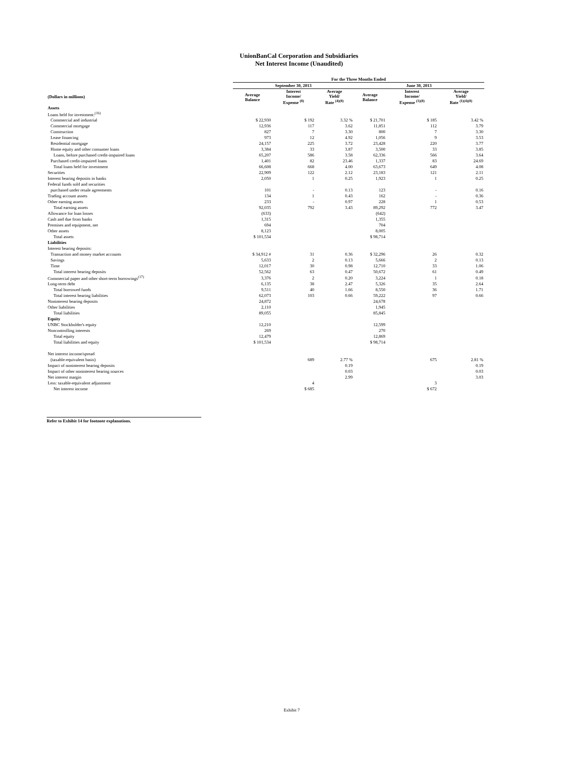UnionBanCal Corporation and Subsidiaries
Net Interest Income (Unaudited)
| | For the Three Months Ended | | | | | |
| --- | --- | --- | --- | --- | --- | --- |
| | September 30, 2013 | | | June 30, 2013 | | |
| (Dollars in millions) | Average Balance | Interest Income/ Expense <sup>(8)</sup> | Average Yield/ Rate <sup>(4)(8)</sup> | Average Balance | Interest Income/ Expense <sup>(1)(8)</sup> | Average Yield/ Rate <sup>(1)(4)(8)</sup> |
| Assets | | | | | | |
| Loans held for investment:<sup>(16)</sup> | | | | | | |
| Commercial and industrial | $ 22,930 | $ 192 | 3.32 % | $ 21,701 | $ 185 | 3.42 % |
| Commercial mortgage | 12,936 | 117 | 3.62 | 11,851 | 112 | 3.79 |
| Construction | 827 | 7 | 3.30 | 800 | 7 | 3.30 |
| Lease financing | 973 | 12 | 4.92 | 1,056 | 9 | 3.53 |
| Residential mortgage | 24,157 | 225 | 3.72 | 23,428 | 220 | 3.77 |
| Home equity and other consumer loans | 3,384 | 33 | 3.87 | 3,500 | 33 | 3.85 |
| Loans, before purchased credit-impaired loans | 65,207 | 586 | 3.58 | 62,336 | 566 | 3.64 |
| Purchased credit-impaired loans | 1,401 | 82 | 23.46 | 1,337 | 83 | 24.69 |
| Total loans held for investment | 66,608 | 668 | 4.00 | 63,673 | 649 | 4.08 |
| Securities | 22,909 | 122 | 2.12 | 23,183 | 121 | 2.11 |
| Interest bearing deposits in banks | 2,050 | 1 | 0.25 | 1,923 | 1 | 0.25 |
| Federal funds sold and securities | | | | | | |
| purchased under resale agreements | 101 | - | 0.13 | 123 | - | 0.16 |
| Trading account assets | 134 | 1 | 0.43 | 162 | - | 0.36 |
| Other earning assets | 233 | - | 0.97 | 228 | 1 | 0.53 |
| Total earning assets | 92,035 | 792 | 3.43 | 89,292 | 772 | 3.47 |
| Allowance for loan losses | (633) | | | (642) | | |
| Cash and due from banks | 1,315 | | | 1,355 | | |
| Premises and equipment, net | 694 | | | 704 | | |
| Other assets | 8,123 | | | 8,005 | | |
| Total assets | $ 101,534 | | | $ 98,714 | | |
| Liabilities | | | | | | |
| Interest bearing deposits: | | | | | | |
| Transaction and money market accounts | $ 34,912 # | 31 | 0.36 | $ 32,296 | 26 | 0.32 |
| Savings | 5,633 | 2 | 0.13 | 5,666 | 2 | 0.13 |
| Time | 12,017 | 30 | 0.98 | 12,710 | 33 | 1.06 |
| Total interest bearing deposits | 52,562 | 63 | 0.47 | 50,672 | 61 | 0.49 |
| Commercial paper and other short-term borrowings<sup>(17)</sup> | 3,376 | 2 | 0.20 | 3,224 | 1 | 0.18 |
| Long-term debt | 6,135 | 38 | 2.47 | 5,326 | 35 | 2.64 |
| Total borrowed funds | 9,511 | 40 | 1.66 | 8,550 | 36 | 1.71 |
| Total interest bearing liabilities | 62,073 | 103 | 0.66 | 59,222 | 97 | 0.66 |
| Noninterest bearing deposits | 24,872 | | | 24,678 | | |
| Other liabilities | 2,110 | | | 1,945 | | |
| Total liabilities | 89,055 | | | 85,845 | | |
| Equity | | | | | | |
| UNBC Stockholder's equity | 12,210 | | | 12,599 | | |
| Noncontrolling interests | 269 | | | 270 | | |
| Total equity | 12,479 | | | 12,869 | | |
| Total liabilities and equity | $ 101,534 | | | $ 98,714 | | |
| Net interest income/spread | | | | | | |
| (taxable-equivalent basis) | | 689 | 2.77 % | | 675 | 2.81 % |
| Impact of noninterest bearing deposits | | | 0.19 | | | 0.19 |
| Impact of other noninterest bearing sources | | | 0.03 | | | 0.03 |
| Net interest margin | | | 2.99 | | | 3.03 |
| Less: taxable-equivalent adjustment | | 4 | | | 3 | |
| Net interest income | | $ 685 | | | $ 672 | |
Refer to Exhibit 14 for footnote explanations.
Exhibit 7